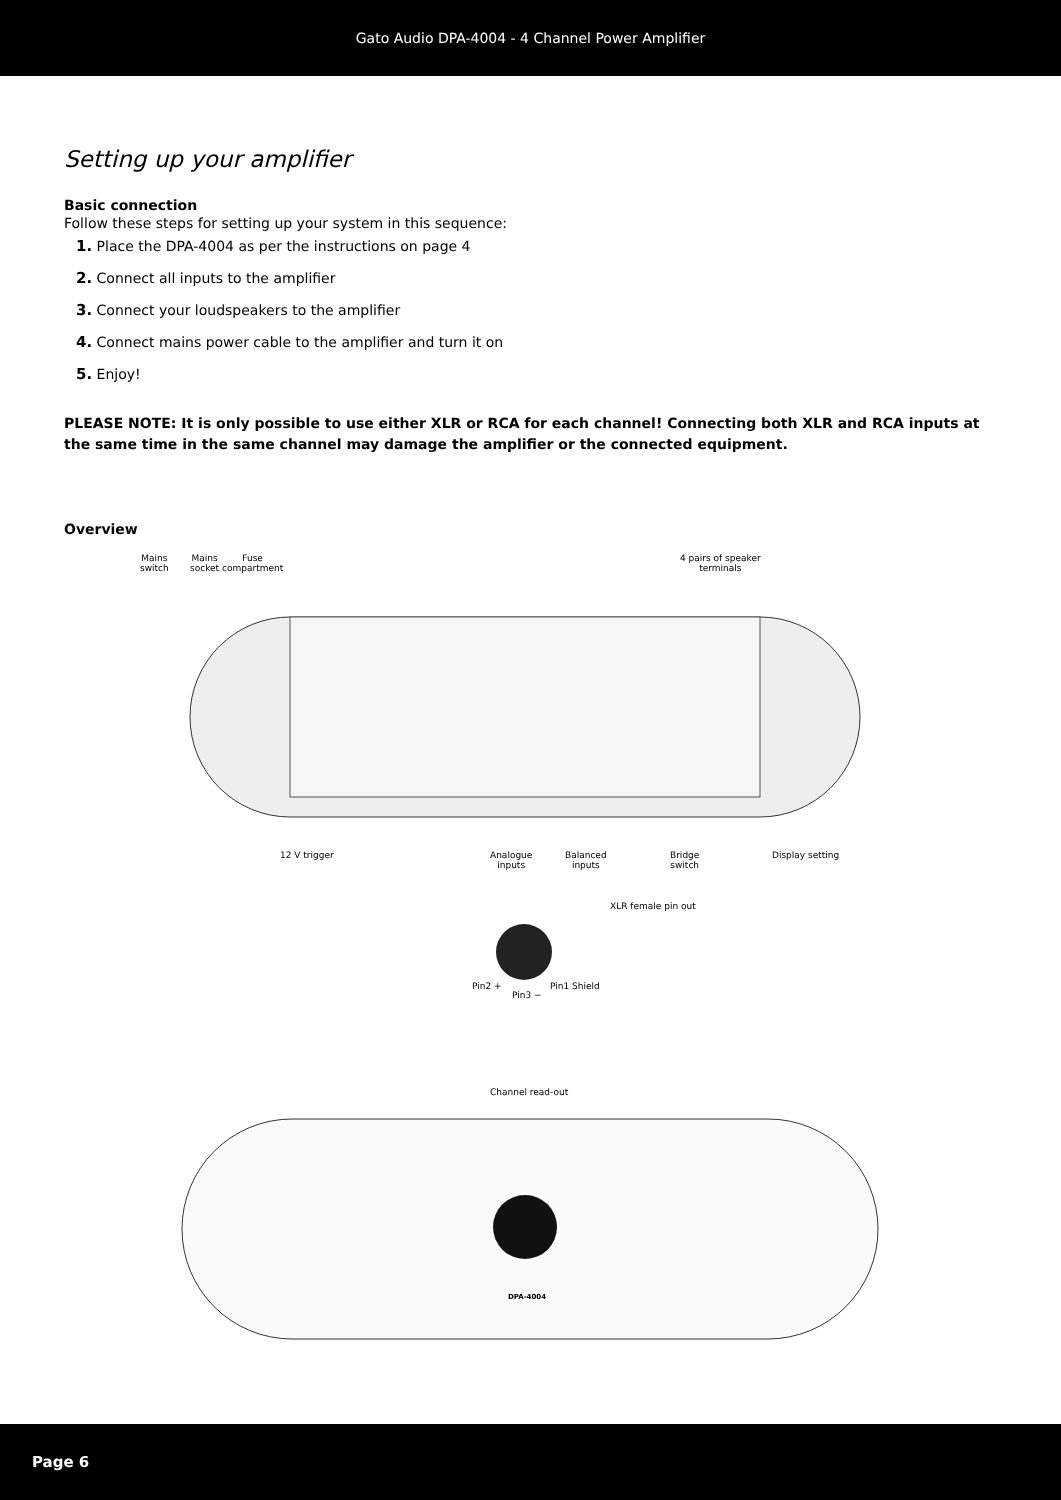Gato Audio DPA-4004 - 4 Channel Power Amplifier
Setting up your amplifier
Basic connection
Follow these steps for setting up your system in this sequence:
1. Place the DPA-4004 as per the instructions on page 4
2. Connect all inputs to the amplifier
3. Connect your loudspeakers to the amplifier
4. Connect mains power cable to the amplifier and turn it on
5. Enjoy!
PLEASE NOTE: It is only possible to use either XLR or RCA for each channel! Connecting both XLR and RCA inputs at the same time in the same channel may damage the amplifier or the connected equipment.
Overview
Mains
switch
Mains
socket
Fuse
compartment
4 pairs of speaker
terminals
12 V trigger
Analogue
inputs
Balanced
inputs
Bridge
switch
Display setting
XLR female pin out
Pin2 + Pin1 Shield
Pin3 −
Channel read-out
DPA-4004
Page 6